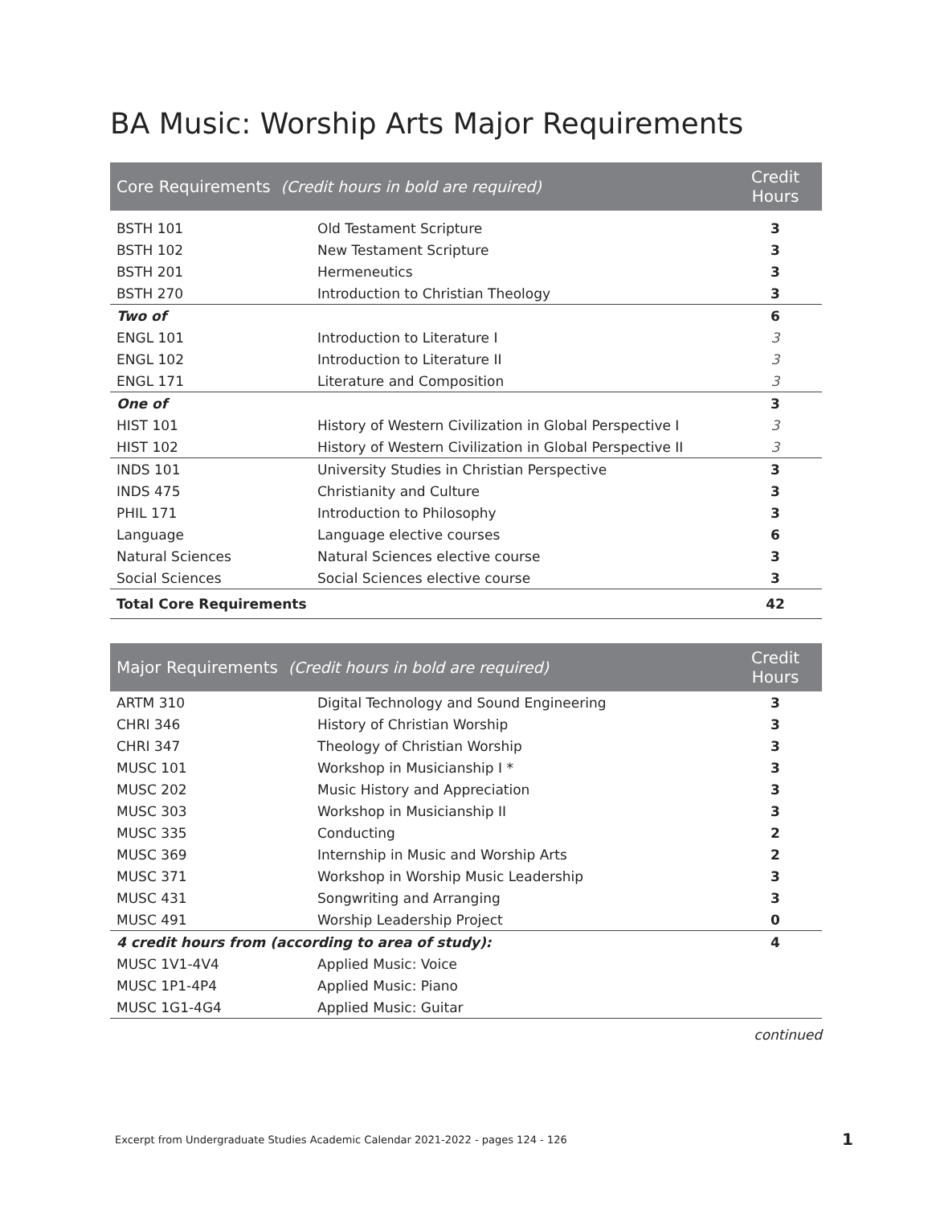BA Music: Worship Arts Major Requirements
| Core Requirements (Credit hours in bold are required) | | Credit Hours |
| --- | --- | --- |
| BSTH 101 | Old Testament Scripture | 3 |
| BSTH 102 | New Testament Scripture | 3 |
| BSTH 201 | Hermeneutics | 3 |
| BSTH 270 | Introduction to Christian Theology | 3 |
| Two of | | 6 |
| ENGL 101 | Introduction to Literature I | 3 |
| ENGL 102 | Introduction to Literature II | 3 |
| ENGL 171 | Literature and Composition | 3 |
| One of | | 3 |
| HIST 101 | History of Western Civilization in Global Perspective I | 3 |
| HIST 102 | History of Western Civilization in Global Perspective II | 3 |
| INDS 101 | University Studies in Christian Perspective | 3 |
| INDS 475 | Christianity and Culture | 3 |
| PHIL 171 | Introduction to Philosophy | 3 |
| Language | Language elective courses | 6 |
| Natural Sciences | Natural Sciences elective course | 3 |
| Social Sciences | Social Sciences elective course | 3 |
| Total Core Requirements | | 42 |
| Major Requirements (Credit hours in bold are required) | | Credit Hours |
| --- | --- | --- |
| ARTM 310 | Digital Technology and Sound Engineering | 3 |
| CHRI 346 | History of Christian Worship | 3 |
| CHRI 347 | Theology of Christian Worship | 3 |
| MUSC 101 | Workshop in Musicianship I * | 3 |
| MUSC 202 | Music History and Appreciation | 3 |
| MUSC 303 | Workshop in Musicianship II | 3 |
| MUSC 335 | Conducting | 2 |
| MUSC 369 | Internship in Music and Worship Arts | 2 |
| MUSC 371 | Workshop in Worship Music Leadership | 3 |
| MUSC 431 | Songwriting and Arranging | 3 |
| MUSC 491 | Worship Leadership Project | 0 |
| 4 credit hours from (according to area of study): | | 4 |
| MUSC 1V1-4V4 | Applied Music: Voice | |
| MUSC 1P1-4P4 | Applied Music: Piano | |
| MUSC 1G1-4G4 | Applied Music: Guitar | |
continued
Excerpt from Undergraduate Studies Academic Calendar 2021-2022 - pages 124 - 126
1